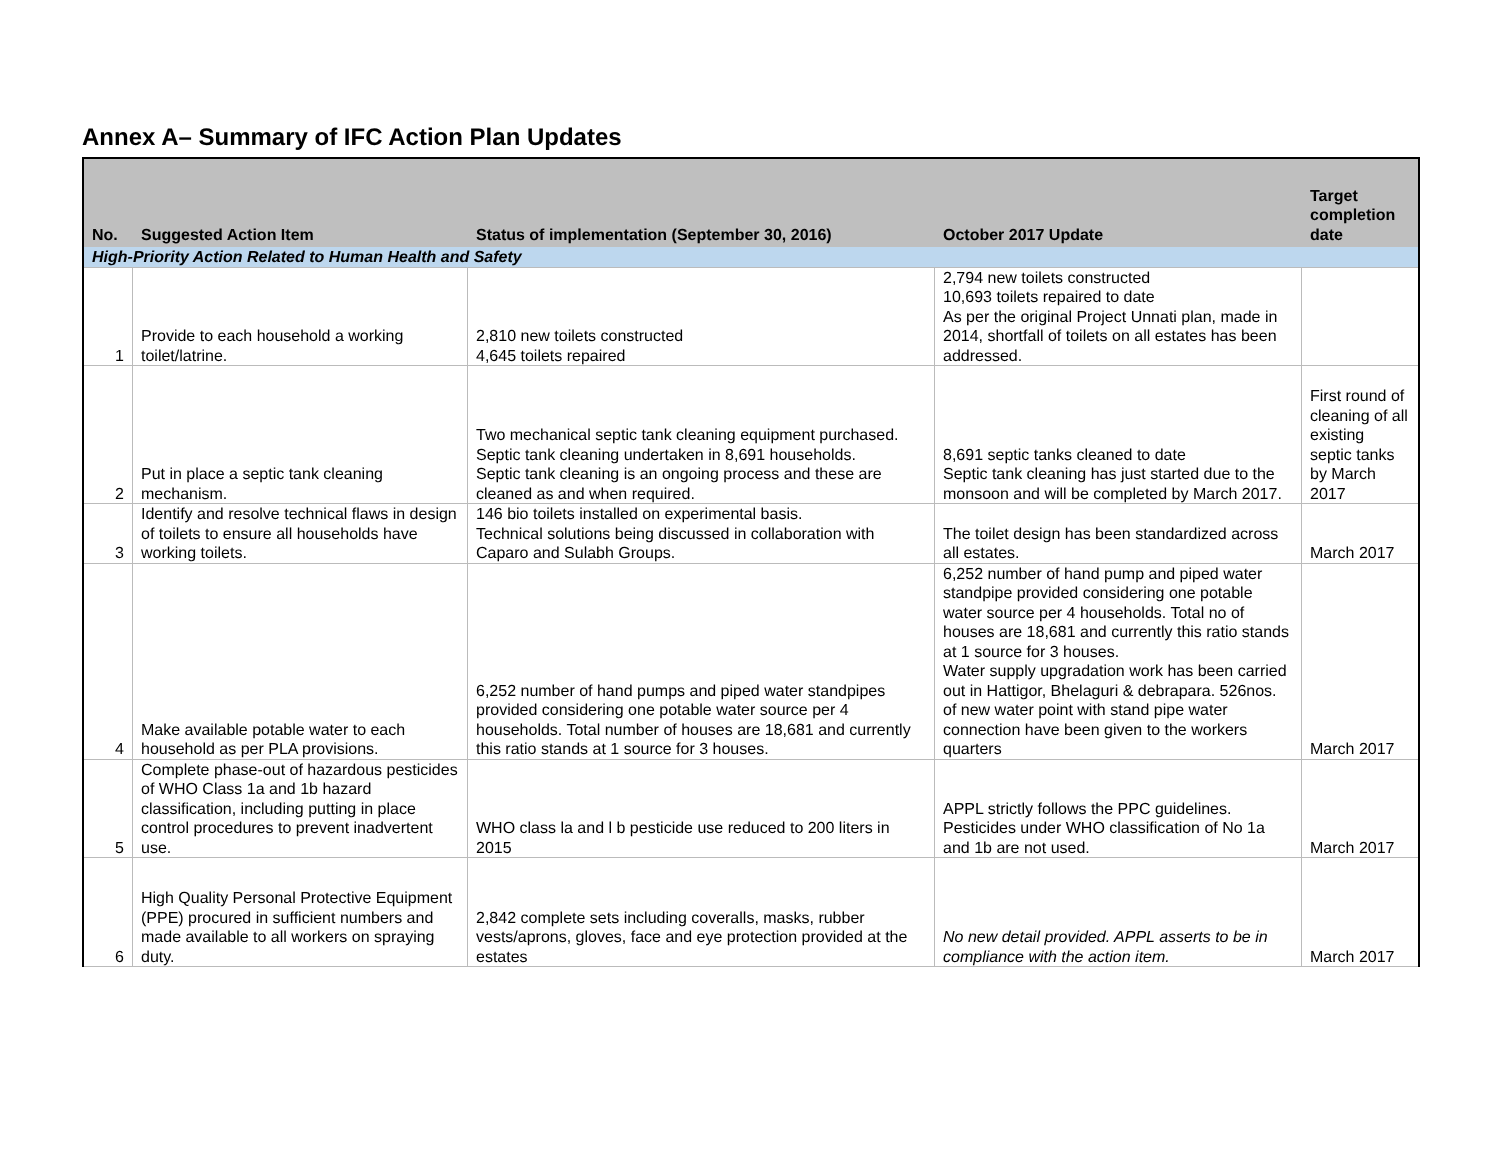Annex A– Summary of IFC Action Plan Updates
| No. | Suggested Action Item | Status of implementation (September 30, 2016) | October 2017 Update | Target completion date |
| --- | --- | --- | --- | --- |
| High-Priority Action Related to Human Health and Safety | | | | |
| 1 | Provide to each household a working toilet/latrine. | 2,810 new toilets constructed 4,645 toilets repaired | 2,794 new toilets constructed 10,693 toilets repaired to date As per the original Project Unnati plan, made in 2014, shortfall of toilets on all estates has been addressed. | |
| 2 | Put in place a septic tank cleaning mechanism. | Two mechanical septic tank cleaning equipment purchased. Septic tank cleaning undertaken in 8,691 households. Septic tank cleaning is an ongoing process and these are cleaned as and when required. | 8,691 septic tanks cleaned to date Septic tank cleaning has just started due to the monsoon and will be completed by March 2017. | First round of cleaning of all existing septic tanks by March 2017 |
| 3 | Identify and resolve technical flaws in design of toilets to ensure all households have working toilets. | 146 bio toilets installed on experimental basis. Technical solutions being discussed in collaboration with Caparo and Sulabh Groups. | The toilet design has been standardized across all estates. | March 2017 |
| 4 | Make available potable water to each household as per PLA provisions. | 6,252 number of hand pumps and piped water standpipes provided considering one potable water source per 4 households. Total number of houses are 18,681 and currently this ratio stands at 1 source for 3 houses. | 6,252 number of hand pump and piped water standpipe provided considering one potable water source per 4 households. Total no of houses are 18,681 and currently this ratio stands at 1 source for 3 houses. Water supply upgradation work has been carried out in Hattigor, Bhelaguri & debrapara. 526nos. of new water point with stand pipe water connection have been given to the workers quarters | March 2017 |
| 5 | Complete phase-out of hazardous pesticides of WHO Class 1a and 1b hazard classification, including putting in place control procedures to prevent inadvertent use. | WHO class la and l b pesticide use reduced to 200 liters in 2015 | APPL strictly follows the PPC guidelines. Pesticides under WHO classification of No 1a and 1b are not used. | March 2017 |
| 6 | High Quality Personal Protective Equipment (PPE) procured in sufficient numbers and made available to all workers on spraying duty. | 2,842 complete sets including coveralls, masks, rubber vests/aprons, gloves, face and eye protection provided at the estates | No new detail provided. APPL asserts to be in compliance with the action item. | March 2017 |